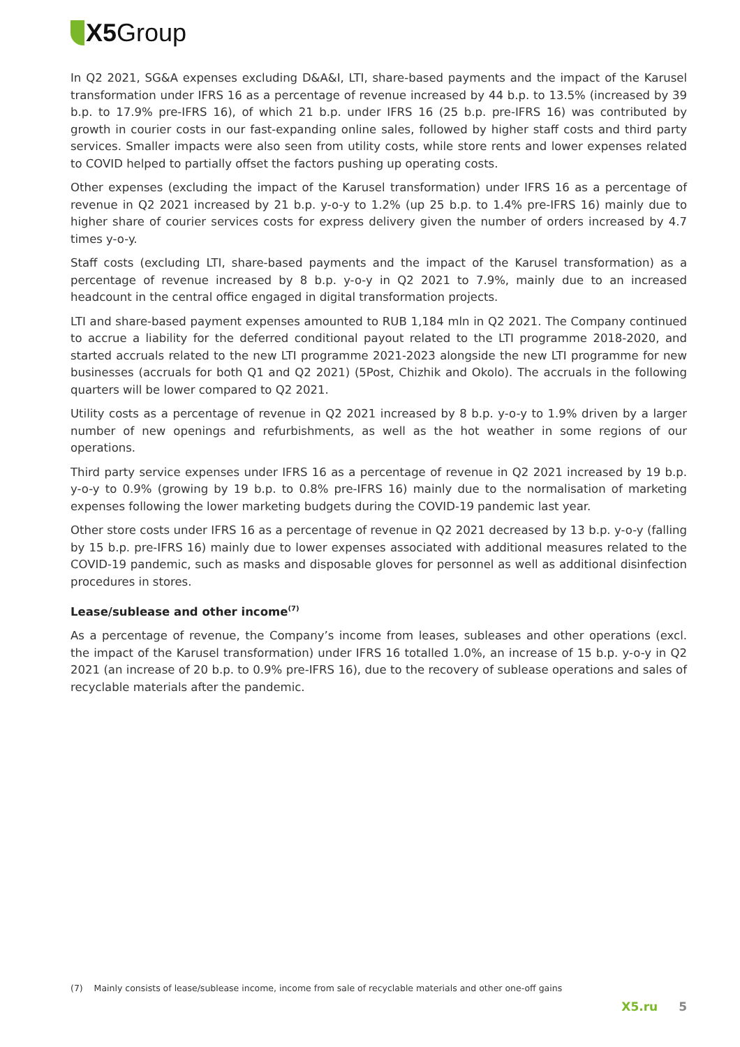X5 Group
In Q2 2021, SG&A expenses excluding D&A&I, LTI, share-based payments and the impact of the Karusel transformation under IFRS 16 as a percentage of revenue increased by 44 b.p. to 13.5% (increased by 39 b.p. to 17.9% pre-IFRS 16), of which 21 b.p. under IFRS 16 (25 b.p. pre-IFRS 16) was contributed by growth in courier costs in our fast-expanding online sales, followed by higher staff costs and third party services. Smaller impacts were also seen from utility costs, while store rents and lower expenses related to COVID helped to partially offset the factors pushing up operating costs.
Other expenses (excluding the impact of the Karusel transformation) under IFRS 16 as a percentage of revenue in Q2 2021 increased by 21 b.p. y-o-y to 1.2% (up 25 b.p. to 1.4% pre-IFRS 16) mainly due to higher share of courier services costs for express delivery given the number of orders increased by 4.7 times y-o-y.
Staff costs (excluding LTI, share-based payments and the impact of the Karusel transformation) as a percentage of revenue increased by 8 b.p. y-o-y in Q2 2021 to 7.9%, mainly due to an increased headcount in the central office engaged in digital transformation projects.
LTI and share-based payment expenses amounted to RUB 1,184 mln in Q2 2021. The Company continued to accrue a liability for the deferred conditional payout related to the LTI programme 2018-2020, and started accruals related to the new LTI programme 2021-2023 alongside the new LTI programme for new businesses (accruals for both Q1 and Q2 2021) (5Post, Chizhik and Okolo). The accruals in the following quarters will be lower compared to Q2 2021.
Utility costs as a percentage of revenue in Q2 2021 increased by 8 b.p. y-o-y to 1.9% driven by a larger number of new openings and refurbishments, as well as the hot weather in some regions of our operations.
Third party service expenses under IFRS 16 as a percentage of revenue in Q2 2021 increased by 19 b.p. y-o-y to 0.9% (growing by 19 b.p. to 0.8% pre-IFRS 16) mainly due to the normalisation of marketing expenses following the lower marketing budgets during the COVID-19 pandemic last year.
Other store costs under IFRS 16 as a percentage of revenue in Q2 2021 decreased by 13 b.p. y-o-y (falling by 15 b.p. pre-IFRS 16) mainly due to lower expenses associated with additional measures related to the COVID-19 pandemic, such as masks and disposable gloves for personnel as well as additional disinfection procedures in stores.
Lease/sublease and other income<sup>(7)</sup>
As a percentage of revenue, the Company’s income from leases, subleases and other operations (excl. the impact of the Karusel transformation) under IFRS 16 totalled 1.0%, an increase of 15 b.p. y-o-y in Q2 2021 (an increase of 20 b.p. to 0.9% pre-IFRS 16), due to the recovery of sublease operations and sales of recyclable materials after the pandemic.
(7) Mainly consists of lease/sublease income, income from sale of recyclable materials and other one-off gains
X5.ru 5